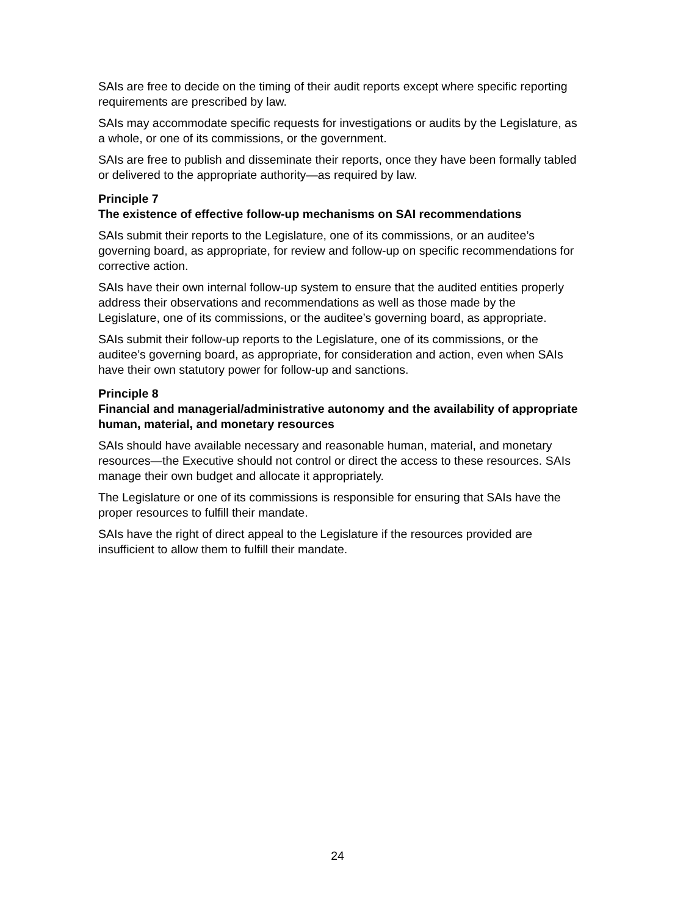SAIs are free to decide on the timing of their audit reports except where specific reporting requirements are prescribed by law.
SAIs may accommodate specific requests for investigations or audits by the Legislature, as a whole, or one of its commissions, or the government.
SAIs are free to publish and disseminate their reports, once they have been formally tabled or delivered to the appropriate authority—as required by law.
Principle 7
The existence of effective follow-up mechanisms on SAI recommendations
SAIs submit their reports to the Legislature, one of its commissions, or an auditee’s governing board, as appropriate, for review and follow-up on specific recommendations for corrective action.
SAIs have their own internal follow-up system to ensure that the audited entities properly address their observations and recommendations as well as those made by the Legislature, one of its commissions, or the auditee’s governing board, as appropriate.
SAIs submit their follow-up reports to the Legislature, one of its commissions, or the auditee’s governing board, as appropriate, for consideration and action, even when SAIs have their own statutory power for follow-up and sanctions.
Principle 8
Financial and managerial/administrative autonomy and the availability of appropriate human, material, and monetary resources
SAIs should have available necessary and reasonable human, material, and monetary resources—the Executive should not control or direct the access to these resources. SAIs manage their own budget and allocate it appropriately.
The Legislature or one of its commissions is responsible for ensuring that SAIs have the proper resources to fulfill their mandate.
SAIs have the right of direct appeal to the Legislature if the resources provided are insufficient to allow them to fulfill their mandate.
24